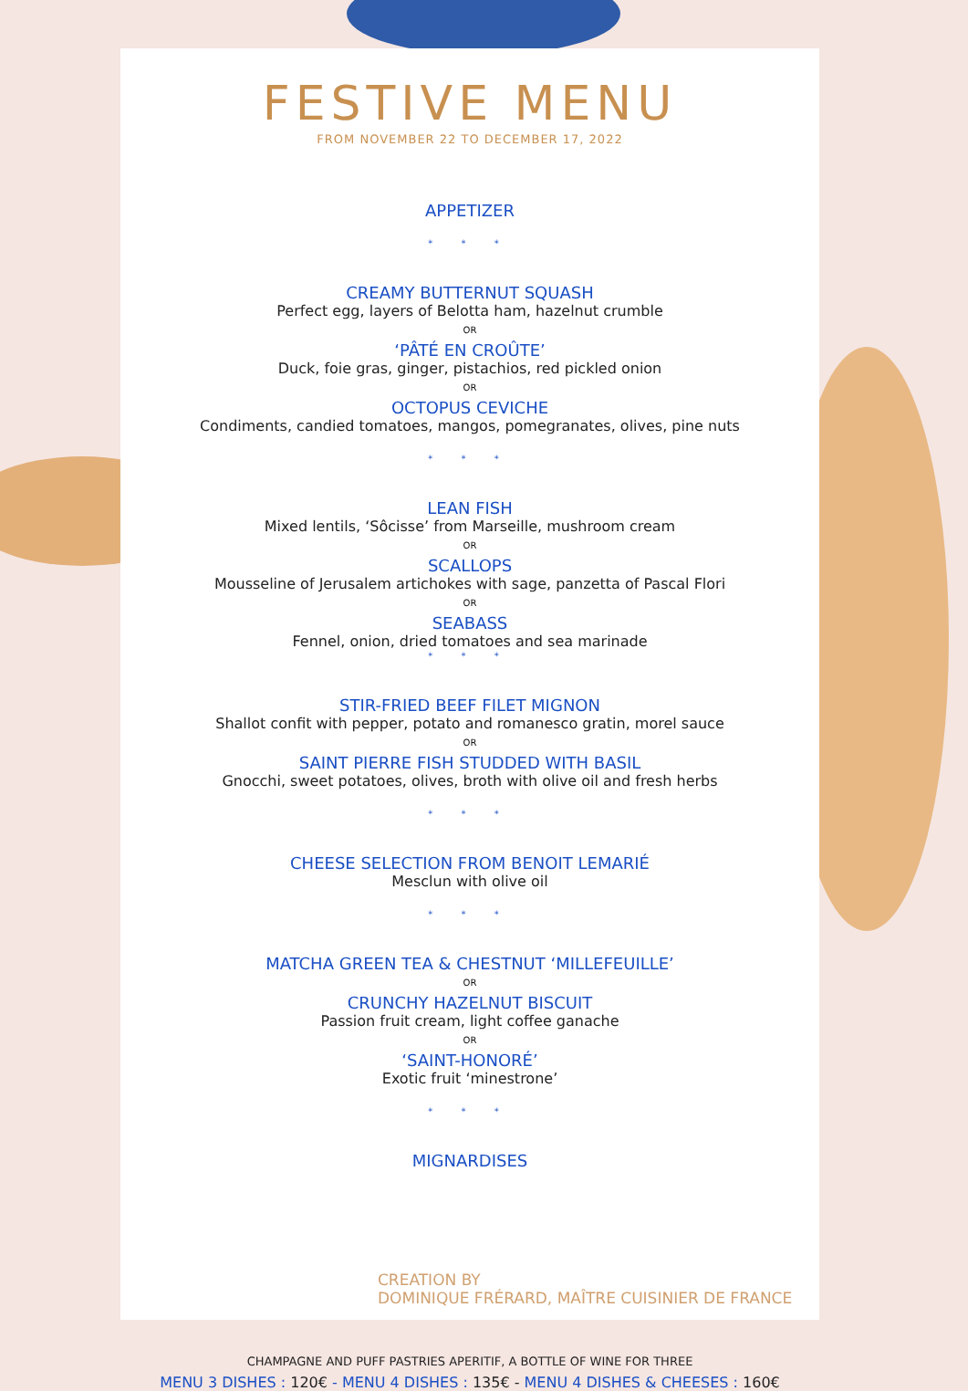FESTIVE MENU
FROM NOVEMBER 22 TO DECEMBER 17, 2022
APPETIZER
* * *
CREAMY BUTTERNUT SQUASH
Perfect egg, layers of Belotta ham, hazelnut crumble
OR
‘PÂTÉ EN CROÛTE’
Duck, foie gras, ginger, pistachios, red pickled onion
OR
OCTOPUS CEVICHE
Condiments, candied tomatoes, mangos, pomegranates, olives, pine nuts
* * *
LEAN FISH
Mixed lentils, ‘Sôcisse’ from Marseille, mushroom cream
OR
SCALLOPS
Mousseline of Jerusalem artichokes with sage, panzetta of Pascal Flori
OR
SEABASS
Fennel, onion, dried tomatoes and sea marinade
* * *
STIR-FRIED BEEF FILET MIGNON
Shallot confit with pepper, potato and romanesco gratin, morel sauce
OR
SAINT PIERRE FISH STUDDED WITH BASIL
Gnocchi, sweet potatoes, olives, broth with olive oil and fresh herbs
* * *
CHEESE SELECTION FROM BENOIT LEMARIÉ
Mesclun with olive oil
* * *
MATCHA GREEN TEA & CHESTNUT ‘MILLEFEUILLE’
OR
CRUNCHY HAZELNUT BISCUIT
Passion fruit cream, light coffee ganache
OR
‘SAINT-HONORÉ’
Exotic fruit ‘minestrone’
* * *
MIGNARDISES
CREATION BY
DOMINIQUE FRÉRARD, MAÎTRE CUISINIER DE FRANCE
CHAMPAGNE AND PUFF PASTRIES APERITIF, A BOTTLE OF WINE FOR THREE
MENU 3 DISHES : 120€ - MENU 4 DISHES : 135€ - MENU 4 DISHES & CHEESES : 160€